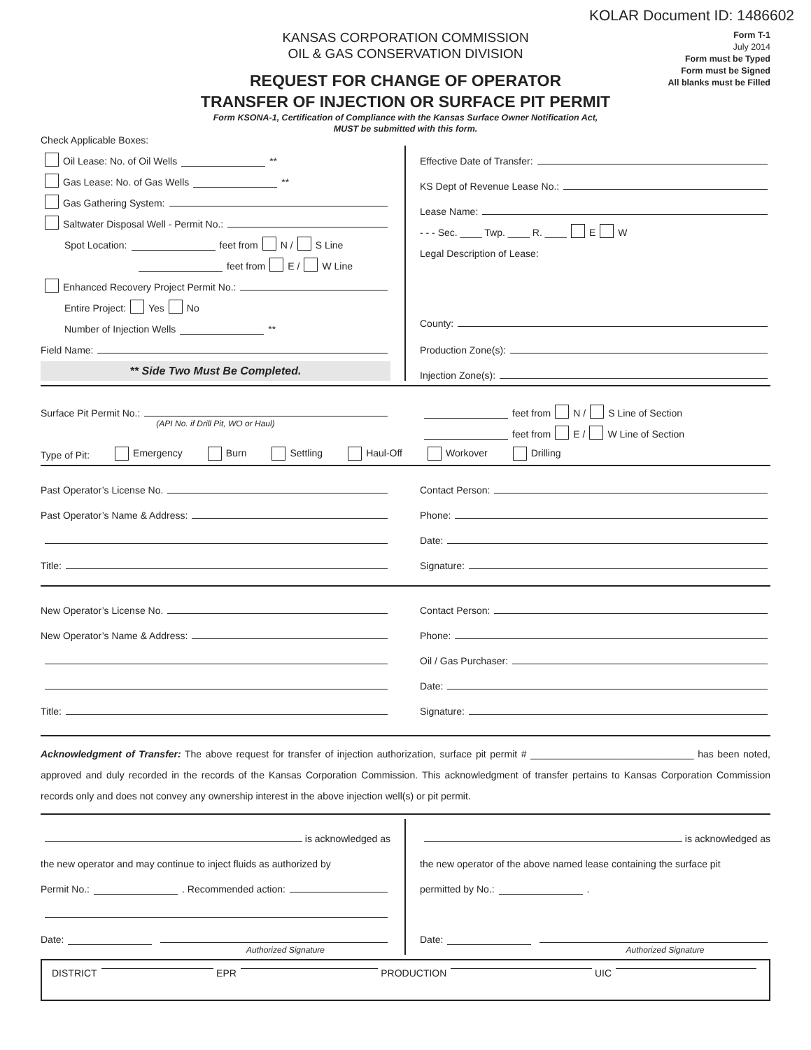KOLAR Document ID: 1486602
KANSAS CORPORATION COMMISSION
OIL & GAS CONSERVATION DIVISION
REQUEST FOR CHANGE OF OPERATOR
TRANSFER OF INJECTION OR SURFACE PIT PERMIT
Form KSONA-1, Certification of Compliance with the Kansas Surface Owner Notification Act,
MUST be submitted with this form.
Form T-1
July 2014
Form must be Typed
Form must be Signed
All blanks must be Filled
Check Applicable Boxes:
Oil Lease: No. of Oil Wells **
Gas Lease: No. of Gas Wells **
Gas Gathering System:
Saltwater Disposal Well - Permit No.:
Spot Location: feet from N / S Line
feet from E / W Line
Enhanced Recovery Project Permit No.:
Entire Project: Yes No
Number of Injection Wells **
Field Name:
** Side Two Must Be Completed.
Effective Date of Transfer:
KS Dept of Revenue Lease No.:
Lease Name:
- - - Sec. ____ Twp. ____ R. ____ E W
Legal Description of Lease:
County:
Production Zone(s):
Injection Zone(s):
Surface Pit Permit No.:
(API No. if Drill Pit, WO or Haul)
feet from N / S Line of Section
feet from E / W Line of Section
Type of Pit: Emergency Burn Settling Haul-Off Workover Drilling
Past Operator’s License No.
Past Operator’s Name & Address:
Title:
Contact Person:
Phone:
Date:
Signature:
New Operator’s License No.
New Operator’s Name & Address:
Title:
Contact Person:
Phone:
Oil / Gas Purchaser:
Date:
Signature:
Acknowledgment of Transfer: The above request for transfer of injection authorization, surface pit permit # ______________________________ has been noted, approved and duly recorded in the records of the Kansas Corporation Commission. This acknowledgment of transfer pertains to Kansas Corporation Commission records only and does not convey any ownership interest in the above injection well(s) or pit permit.
is acknowledged as
the new operator and may continue to inject fluids as authorized by
Permit No.: . Recommended action:
Date:
Authorized Signature
is acknowledged as
the new operator of the above named lease containing the surface pit
permitted by No.: .
Date:
Authorized Signature
DISTRICT EPR PRODUCTION UIC